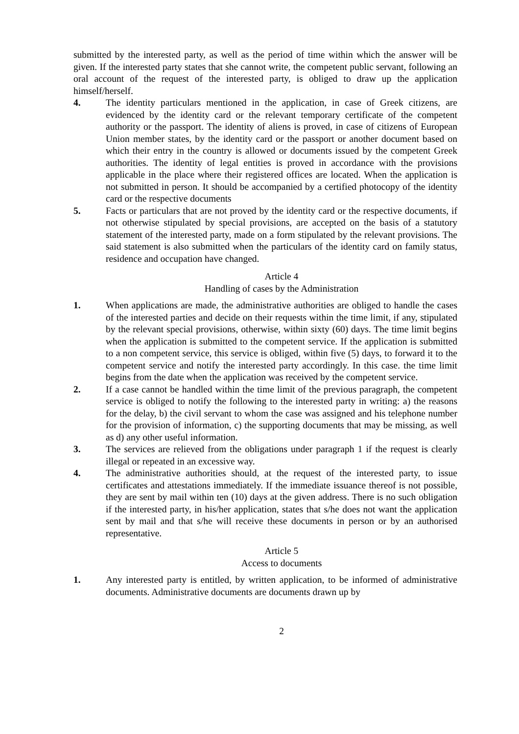submitted by the interested party, as well as the period of time within which the answer will be given. If the interested party states that she cannot write, the competent public servant, following an oral account of the request of the interested party, is obliged to draw up the application himself/herself.
4. The identity particulars mentioned in the application, in case of Greek citizens, are evidenced by the identity card or the relevant temporary certificate of the competent authority or the passport. The identity of aliens is proved, in case of citizens of European Union member states, by the identity card or the passport or another document based on which their entry in the country is allowed or documents issued by the competent Greek authorities. The identity of legal entities is proved in accordance with the provisions applicable in the place where their registered offices are located. When the application is not submitted in person. It should be accompanied by a certified photocopy of the identity card or the respective documents
5. Facts or particulars that are not proved by the identity card or the respective documents, if not otherwise stipulated by special provisions, are accepted on the basis of a statutory statement of the interested party, made on a form stipulated by the relevant provisions. The said statement is also submitted when the particulars of the identity card on family status, residence and occupation have changed.
Article 4
Handling of cases by the Administration
1. When applications are made, the administrative authorities are obliged to handle the cases of the interested parties and decide on their requests within the time limit, if any, stipulated by the relevant special provisions, otherwise, within sixty (60) days. The time limit begins when the application is submitted to the competent service. If the application is submitted to a non competent service, this service is obliged, within five (5) days, to forward it to the competent service and notify the interested party accordingly. In this case. the time limit begins from the date when the application was received by the competent service.
2. If a case cannot be handled within the time limit of the previous paragraph, the competent service is obliged to notify the following to the interested party in writing: a) the reasons for the delay, b) the civil servant to whom the case was assigned and his telephone number for the provision of information, c) the supporting documents that may be missing, as well as d) any other useful information.
3. The services are relieved from the obligations under paragraph 1 if the request is clearly illegal or repeated in an excessive way.
4. The administrative authorities should, at the request of the interested party, to issue certificates and attestations immediately. If the immediate issuance thereof is not possible, they are sent by mail within ten (10) days at the given address. There is no such obligation if the interested party, in his/her application, states that s/he does not want the application sent by mail and that s/he will receive these documents in person or by an authorised representative.
Article 5
Access to documents
1. Any interested party is entitled, by written application, to be informed of administrative documents. Administrative documents are documents drawn up by
2